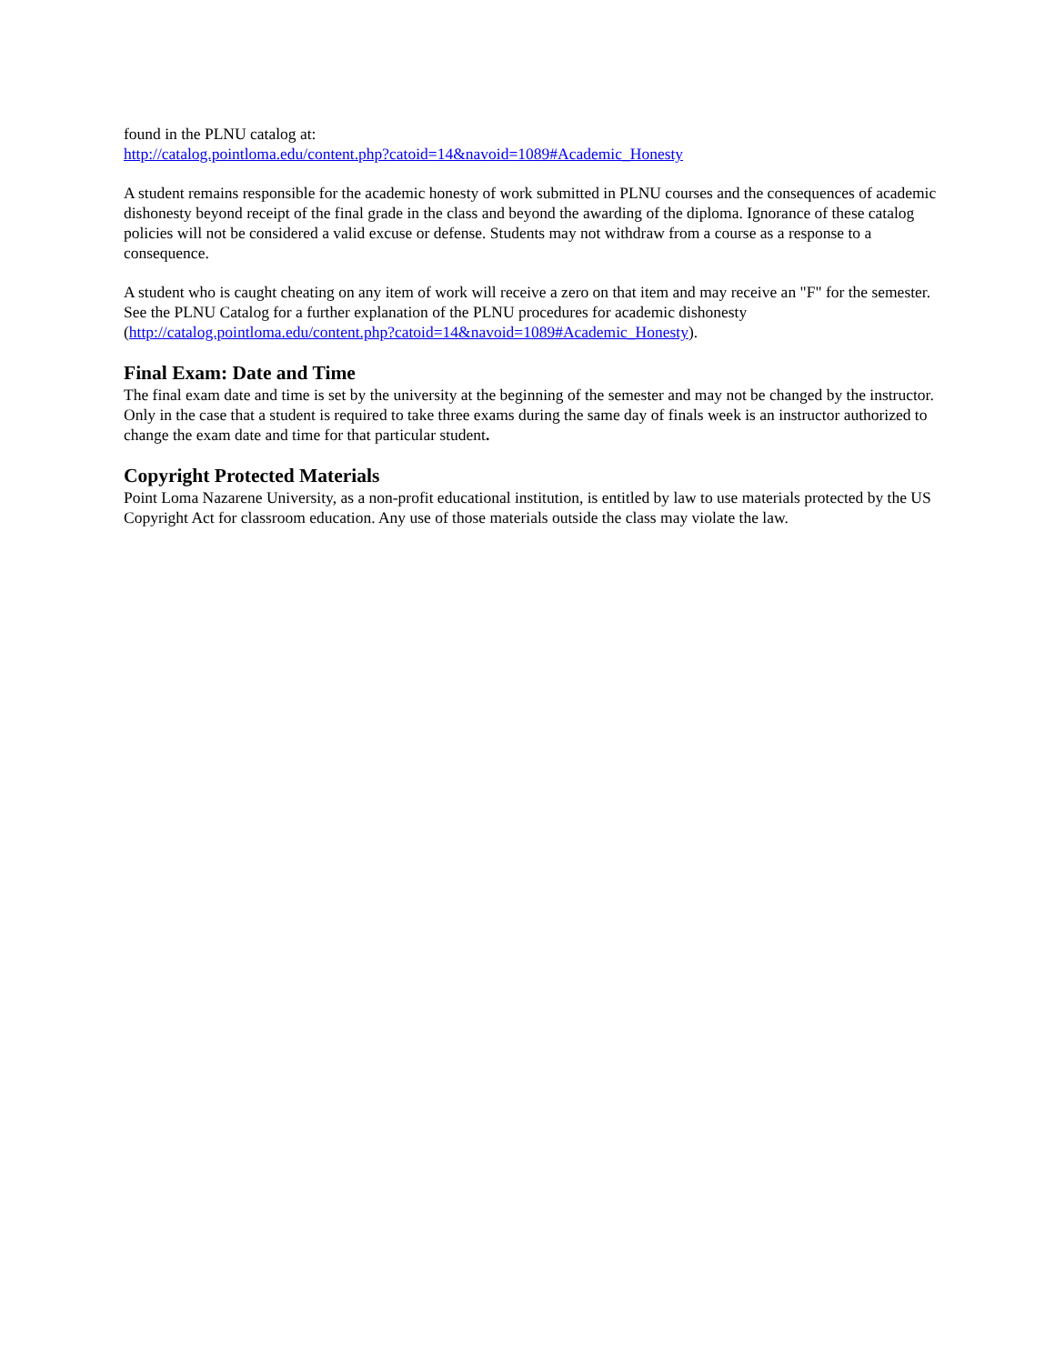found in the PLNU catalog at:
http://catalog.pointloma.edu/content.php?catoid=14&navoid=1089#Academic_Honesty
A student remains responsible for the academic honesty of work submitted in PLNU courses and the consequences of academic dishonesty beyond receipt of the final grade in the class and beyond the awarding of the diploma. Ignorance of these catalog policies will not be considered a valid excuse or defense. Students may not withdraw from a course as a response to a consequence.
A student who is caught cheating on any item of work will receive a zero on that item and may receive an "F" for the semester. See the PLNU Catalog for a further explanation of the PLNU procedures for academic dishonesty (http://catalog.pointloma.edu/content.php?catoid=14&navoid=1089#Academic_Honesty).
Final Exam: Date and Time
The final exam date and time is set by the university at the beginning of the semester and may not be changed by the instructor. Only in the case that a student is required to take three exams during the same day of finals week is an instructor authorized to change the exam date and time for that particular student.
Copyright Protected Materials
Point Loma Nazarene University, as a non-profit educational institution, is entitled by law to use materials protected by the US Copyright Act for classroom education. Any use of those materials outside the class may violate the law.